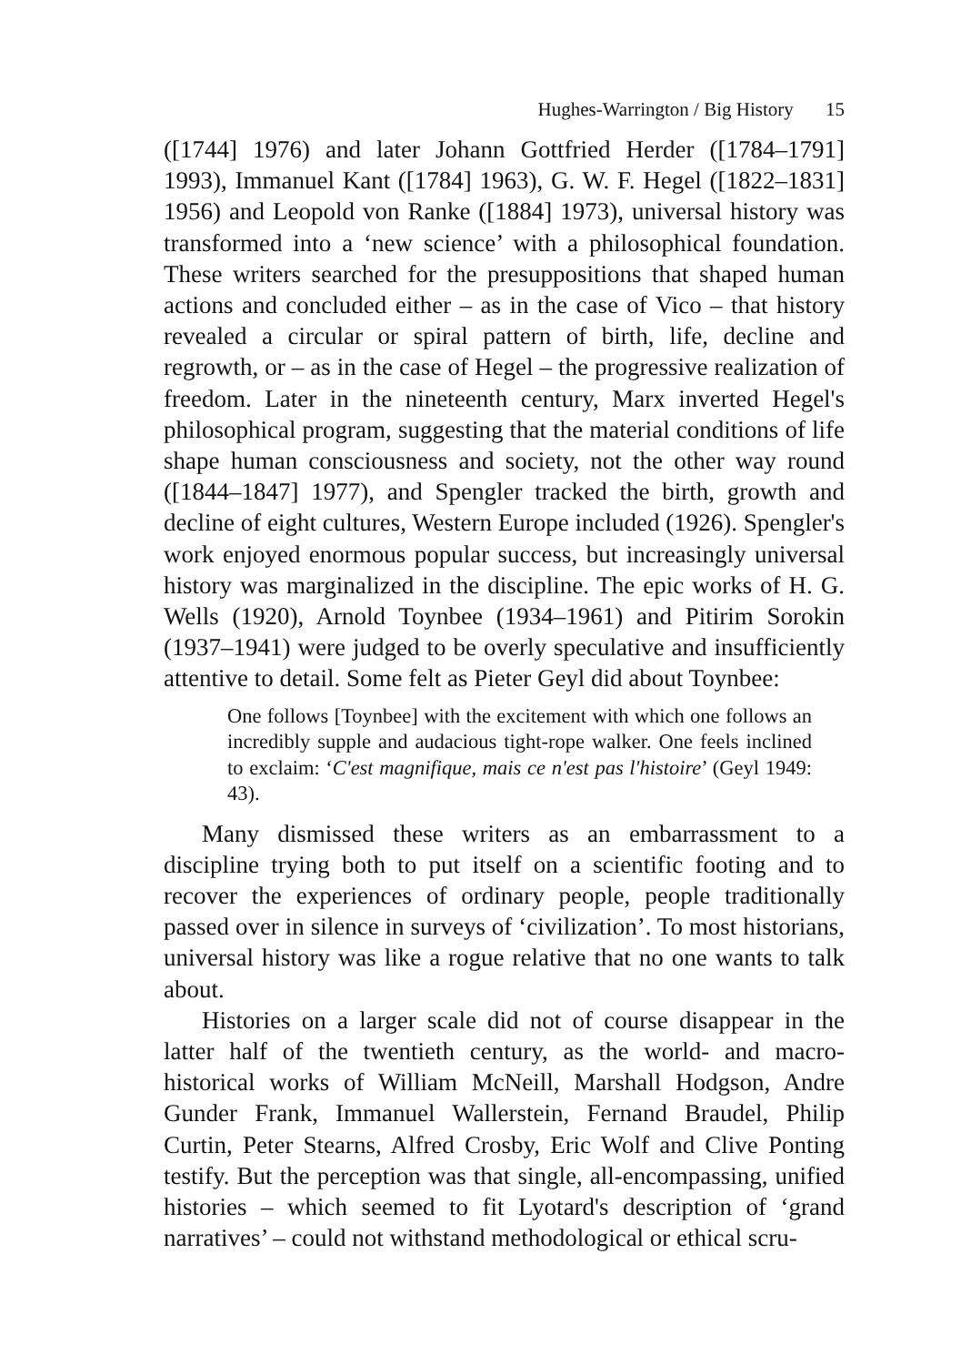Hughes-Warrington / Big History 15
([1744] 1976) and later Johann Gottfried Herder ([1784–1791] 1993), Immanuel Kant ([1784] 1963), G. W. F. Hegel ([1822–1831] 1956) and Leopold von Ranke ([1884] 1973), universal history was transformed into a ‘new science’ with a philosophical foundation. These writers searched for the presuppositions that shaped human actions and concluded either – as in the case of Vico – that history revealed a circular or spiral pattern of birth, life, decline and regrowth, or – as in the case of Hegel – the progressive realization of freedom. Later in the nineteenth century, Marx inverted Hegel's philosophical program, suggesting that the material conditions of life shape human consciousness and society, not the other way round ([1844–1847] 1977), and Spengler tracked the birth, growth and decline of eight cultures, Western Europe included (1926). Spengler's work enjoyed enormous popular success, but increasingly universal history was marginalized in the discipline. The epic works of H. G. Wells (1920), Arnold Toynbee (1934–1961) and Pitirim Sorokin (1937–1941) were judged to be overly speculative and insufficiently attentive to detail. Some felt as Pieter Geyl did about Toynbee:
One follows [Toynbee] with the excitement with which one follows an incredibly supple and audacious tight-rope walker. One feels inclined to exclaim: ‘C'est magnifique, mais ce n'est pas l'histoire’ (Geyl 1949: 43).
Many dismissed these writers as an embarrassment to a discipline trying both to put itself on a scientific footing and to recover the experiences of ordinary people, people traditionally passed over in silence in surveys of ‘civilization’. To most historians, universal history was like a rogue relative that no one wants to talk about.
Histories on a larger scale did not of course disappear in the latter half of the twentieth century, as the world- and macro-historical works of William McNeill, Marshall Hodgson, Andre Gunder Frank, Immanuel Wallerstein, Fernand Braudel, Philip Curtin, Peter Stearns, Alfred Crosby, Eric Wolf and Clive Ponting testify. But the perception was that single, all-encompassing, unified histories – which seemed to fit Lyotard's description of ‘grand narratives’ – could not withstand methodological or ethical scru-